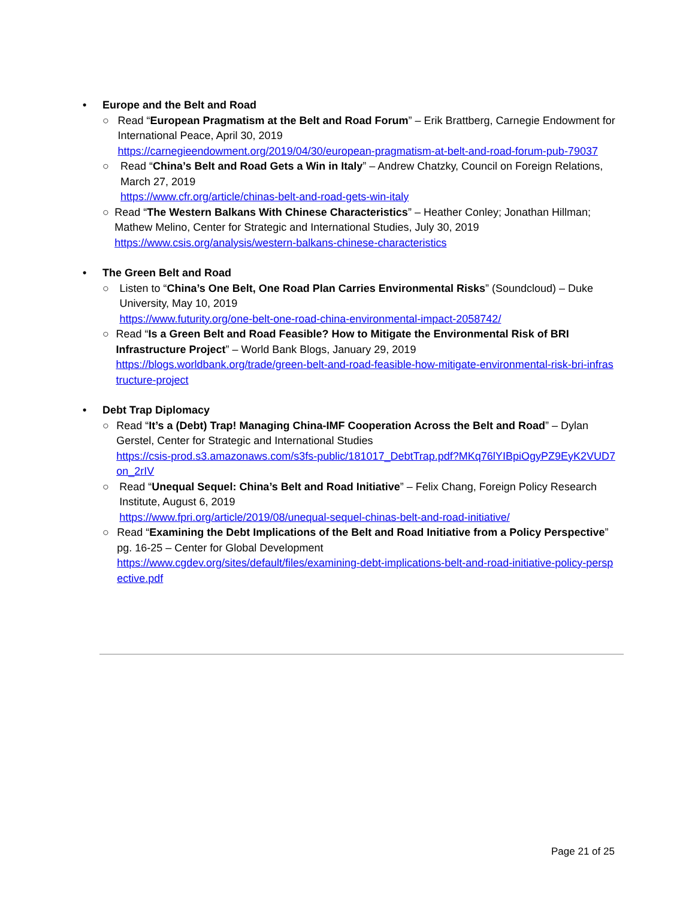• Europe and the Belt and Road
○ Read “European Pragmatism at the Belt and Road Forum” – Erik Brattberg, Carnegie Endowment for International Peace, April 30, 2019
https://carnegieendowment.org/2019/04/30/european-pragmatism-at-belt-and-road-forum-pub-79037
○ Read “China’s Belt and Road Gets a Win in Italy” – Andrew Chatzky, Council on Foreign Relations, March 27, 2019
https://www.cfr.org/article/chinas-belt-and-road-gets-win-italy
○ Read “The Western Balkans With Chinese Characteristics” – Heather Conley; Jonathan Hillman; Mathew Melino, Center for Strategic and International Studies, July 30, 2019
https://www.csis.org/analysis/western-balkans-chinese-characteristics
• The Green Belt and Road
○ Listen to “China’s One Belt, One Road Plan Carries Environmental Risks” (Soundcloud) – Duke University, May 10, 2019
https://www.futurity.org/one-belt-one-road-china-environmental-impact-2058742/
○ Read “Is a Green Belt and Road Feasible? How to Mitigate the Environmental Risk of BRI Infrastructure Project” – World Bank Blogs, January 29, 2019
https://blogs.worldbank.org/trade/green-belt-and-road-feasible-how-mitigate-environmental-risk-bri-infrastructure-project
• Debt Trap Diplomacy
○ Read “It’s a (Debt) Trap! Managing China-IMF Cooperation Across the Belt and Road” – Dylan Gerstel, Center for Strategic and International Studies
https://csis-prod.s3.amazonaws.com/s3fs-public/181017_DebtTrap.pdf?MKq76lYIBpiOgyPZ9EyK2VUD7on_2rIV
○ Read “Unequal Sequel: China’s Belt and Road Initiative” – Felix Chang, Foreign Policy Research Institute, August 6, 2019
https://www.fpri.org/article/2019/08/unequal-sequel-chinas-belt-and-road-initiative/
○ Read “Examining the Debt Implications of the Belt and Road Initiative from a Policy Perspective” pg. 16-25 – Center for Global Development
https://www.cgdev.org/sites/default/files/examining-debt-implications-belt-and-road-initiative-policy-perspective.pdf
Page 21 of 25